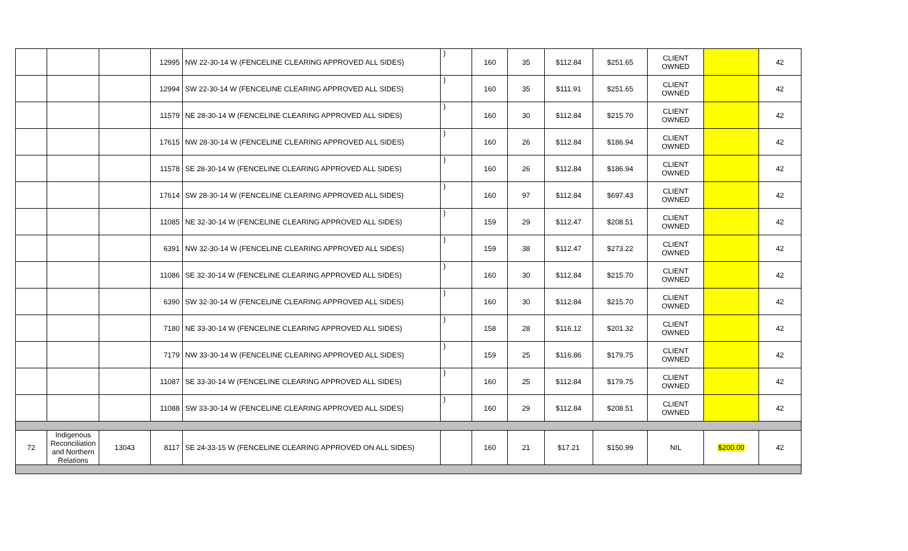| | | | 12995 | NW 22-30-14 W (FENCELINE CLEARING APPROVED ALL SIDES) | ) | 160 | 35 | $112.84 | $251.65 | CLIENT OWNED | | 42 |
| | | | 12994 | SW 22-30-14 W (FENCELINE CLEARING APPROVED ALL SIDES) | ) | 160 | 35 | $111.91 | $251.65 | CLIENT OWNED | | 42 |
| | | | 11579 | NE 28-30-14 W (FENCELINE CLEARING APPROVED ALL SIDES) | ) | 160 | 30 | $112.84 | $215.70 | CLIENT OWNED | | 42 |
| | | | 17615 | NW 28-30-14 W (FENCELINE CLEARING APPROVED ALL SIDES) | ) | 160 | 26 | $112.84 | $186.94 | CLIENT OWNED | | 42 |
| | | | 11578 | SE 28-30-14 W (FENCELINE CLEARING APPROVED ALL SIDES) | ) | 160 | 26 | $112.84 | $186.94 | CLIENT OWNED | | 42 |
| | | | 17614 | SW 28-30-14 W (FENCELINE CLEARING APPROVED ALL SIDES) | ) | 160 | 97 | $112.84 | $697.43 | CLIENT OWNED | | 42 |
| | | | 11085 | NE 32-30-14 W (FENCELINE CLEARING APPROVED ALL SIDES) | ) | 159 | 29 | $112.47 | $208.51 | CLIENT OWNED | | 42 |
| | | | 6391 | NW 32-30-14 W (FENCELINE CLEARING APPROVED ALL SIDES) | ) | 159 | 38 | $112.47 | $273.22 | CLIENT OWNED | | 42 |
| | | | 11086 | SE 32-30-14 W (FENCELINE CLEARING APPROVED ALL SIDES) | ) | 160 | 30 | $112.84 | $215.70 | CLIENT OWNED | | 42 |
| | | | 6390 | SW 32-30-14 W (FENCELINE CLEARING APPROVED ALL SIDES) | ) | 160 | 30 | $112.84 | $215.70 | CLIENT OWNED | | 42 |
| | | | 7180 | NE 33-30-14 W (FENCELINE CLEARING APPROVED ALL SIDES) | ) | 158 | 28 | $116.12 | $201.32 | CLIENT OWNED | | 42 |
| | | | 7179 | NW 33-30-14 W (FENCELINE CLEARING APPROVED ALL SIDES) | ) | 159 | 25 | $116.86 | $179.75 | CLIENT OWNED | | 42 |
| | | | 11087 | SE 33-30-14 W (FENCELINE CLEARING APPROVED ALL SIDES) | ) | 160 | 25 | $112.84 | $179.75 | CLIENT OWNED | | 42 |
| | | | 11088 | SW 33-30-14 W (FENCELINE CLEARING APPROVED ALL SIDES) | ) | 160 | 29 | $112.84 | $208.51 | CLIENT OWNED | | 42 |
| 72 | Indigenous Reconciliation and Northern Relations | 13043 | 8117 | SE 24-33-15 W (FENCELINE CLEARING APPROVED ON ALL SIDES) | | 160 | 21 | $17.21 | $150.99 | NIL | $200.00 | 42 |